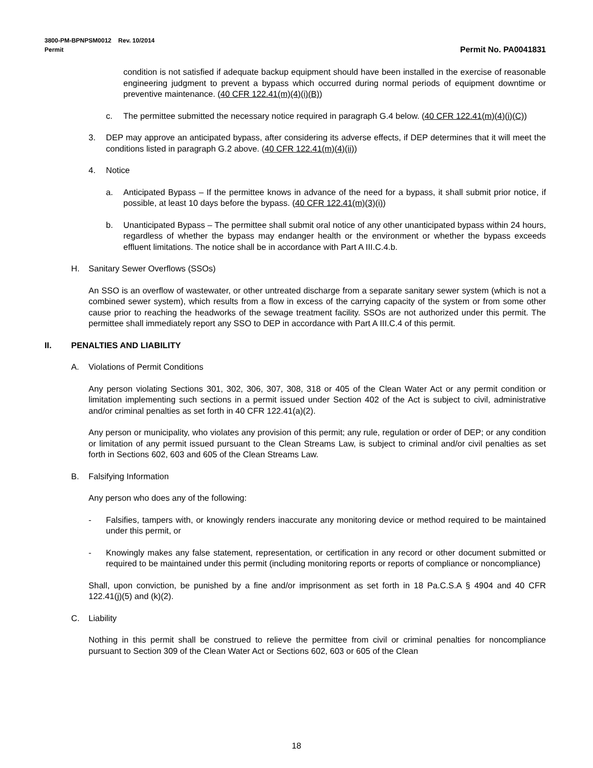3800-PM-BPNPSM0012 Rev. 10/2014
Permit Permit No. PA0041831
condition is not satisfied if adequate backup equipment should have been installed in the exercise of reasonable engineering judgment to prevent a bypass which occurred during normal periods of equipment downtime or preventive maintenance. (40 CFR 122.41(m)(4)(i)(B))
c. The permittee submitted the necessary notice required in paragraph G.4 below. (40 CFR 122.41(m)(4)(i)(C))
3. DEP may approve an anticipated bypass, after considering its adverse effects, if DEP determines that it will meet the conditions listed in paragraph G.2 above. (40 CFR 122.41(m)(4)(ii))
4. Notice
a. Anticipated Bypass – If the permittee knows in advance of the need for a bypass, it shall submit prior notice, if possible, at least 10 days before the bypass. (40 CFR 122.41(m)(3)(i))
b. Unanticipated Bypass – The permittee shall submit oral notice of any other unanticipated bypass within 24 hours, regardless of whether the bypass may endanger health or the environment or whether the bypass exceeds effluent limitations. The notice shall be in accordance with Part A III.C.4.b.
H. Sanitary Sewer Overflows (SSOs)
An SSO is an overflow of wastewater, or other untreated discharge from a separate sanitary sewer system (which is not a combined sewer system), which results from a flow in excess of the carrying capacity of the system or from some other cause prior to reaching the headworks of the sewage treatment facility. SSOs are not authorized under this permit. The permittee shall immediately report any SSO to DEP in accordance with Part A III.C.4 of this permit.
II. PENALTIES AND LIABILITY
A. Violations of Permit Conditions
Any person violating Sections 301, 302, 306, 307, 308, 318 or 405 of the Clean Water Act or any permit condition or limitation implementing such sections in a permit issued under Section 402 of the Act is subject to civil, administrative and/or criminal penalties as set forth in 40 CFR 122.41(a)(2).
Any person or municipality, who violates any provision of this permit; any rule, regulation or order of DEP; or any condition or limitation of any permit issued pursuant to the Clean Streams Law, is subject to criminal and/or civil penalties as set forth in Sections 602, 603 and 605 of the Clean Streams Law.
B. Falsifying Information
Any person who does any of the following:
- Falsifies, tampers with, or knowingly renders inaccurate any monitoring device or method required to be maintained under this permit, or
- Knowingly makes any false statement, representation, or certification in any record or other document submitted or required to be maintained under this permit (including monitoring reports or reports of compliance or noncompliance)
Shall, upon conviction, be punished by a fine and/or imprisonment as set forth in 18 Pa.C.S.A § 4904 and 40 CFR 122.41(j)(5) and (k)(2).
C. Liability
Nothing in this permit shall be construed to relieve the permittee from civil or criminal penalties for noncompliance pursuant to Section 309 of the Clean Water Act or Sections 602, 603 or 605 of the Clean
18